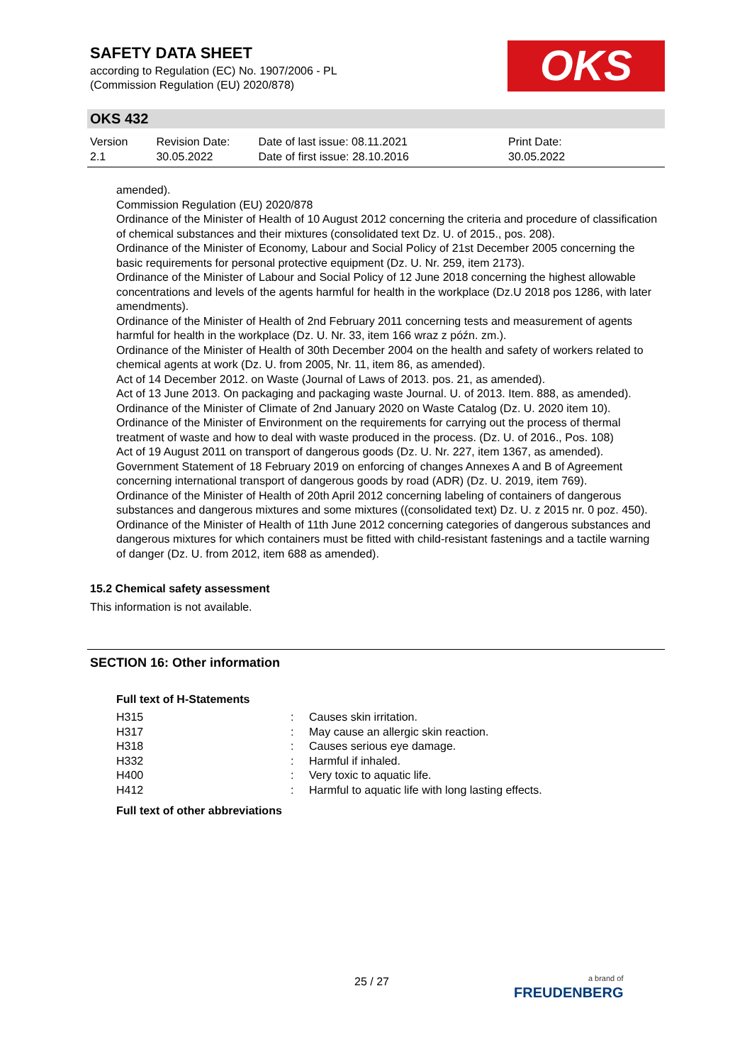SAFETY DATA SHEET
according to Regulation (EC) No. 1907/2006 - PL
(Commission Regulation (EU) 2020/878)
OKS
OKS 432
| Version 2.1 | Revision Date: 30.05.2022 | Date of last issue: 08.11.2021 Date of first issue: 28.10.2016 | Print Date: 30.05.2022 |
amended).
Commission Regulation (EU) 2020/878
Ordinance of the Minister of Health of 10 August 2012 concerning the criteria and procedure of classification of chemical substances and their mixtures (consolidated text Dz. U. of 2015., pos. 208).
Ordinance of the Minister of Economy, Labour and Social Policy of 21st December 2005 concerning the basic requirements for personal protective equipment (Dz. U. Nr. 259, item 2173).
Ordinance of the Minister of Labour and Social Policy of 12 June 2018 concerning the highest allowable concentrations and levels of the agents harmful for health in the workplace (Dz.U 2018 pos 1286, with later amendments).
Ordinance of the Minister of Health of 2nd February 2011 concerning tests and measurement of agents harmful for health in the workplace (Dz. U. Nr. 33, item 166 wraz z późn. zm.).
Ordinance of the Minister of Health of 30th December 2004 on the health and safety of workers related to chemical agents at work (Dz. U. from 2005, Nr. 11, item 86, as amended).
Act of 14 December 2012. on Waste (Journal of Laws of 2013. pos. 21, as amended).
Act of 13 June 2013. On packaging and packaging waste Journal. U. of 2013. Item. 888, as amended).
Ordinance of the Minister of Climate of 2nd January 2020 on Waste Catalog (Dz. U. 2020 item 10).
Ordinance of the Minister of Environment on the requirements for carrying out the process of thermal treatment of waste and how to deal with waste produced in the process. (Dz. U. of 2016., Pos. 108)
Act of 19 August 2011 on transport of dangerous goods (Dz. U. Nr. 227, item 1367, as amended).
Government Statement of 18 February 2019 on enforcing of changes Annexes A and B of Agreement concerning international transport of dangerous goods by road (ADR) (Dz. U. 2019, item 769).
Ordinance of the Minister of Health of 20th April 2012 concerning labeling of containers of dangerous substances and dangerous mixtures and some mixtures ((consolidated text) Dz. U. z 2015 nr. 0 poz. 450).
Ordinance of the Minister of Health of 11th June 2012 concerning categories of dangerous substances and dangerous mixtures for which containers must be fitted with child-resistant fastenings and a tactile warning of danger (Dz. U. from 2012, item 688 as amended).
15.2 Chemical safety assessment
This information is not available.
SECTION 16: Other information
Full text of H-Statements
| H315 | : | Causes skin irritation. |
| H317 | : | May cause an allergic skin reaction. |
| H318 | : | Causes serious eye damage. |
| H332 | : | Harmful if inhaled. |
| H400 | : | Very toxic to aquatic life. |
| H412 | : | Harmful to aquatic life with long lasting effects. |
Full text of other abbreviations
25 / 27
a brand of
FREUDENBERG